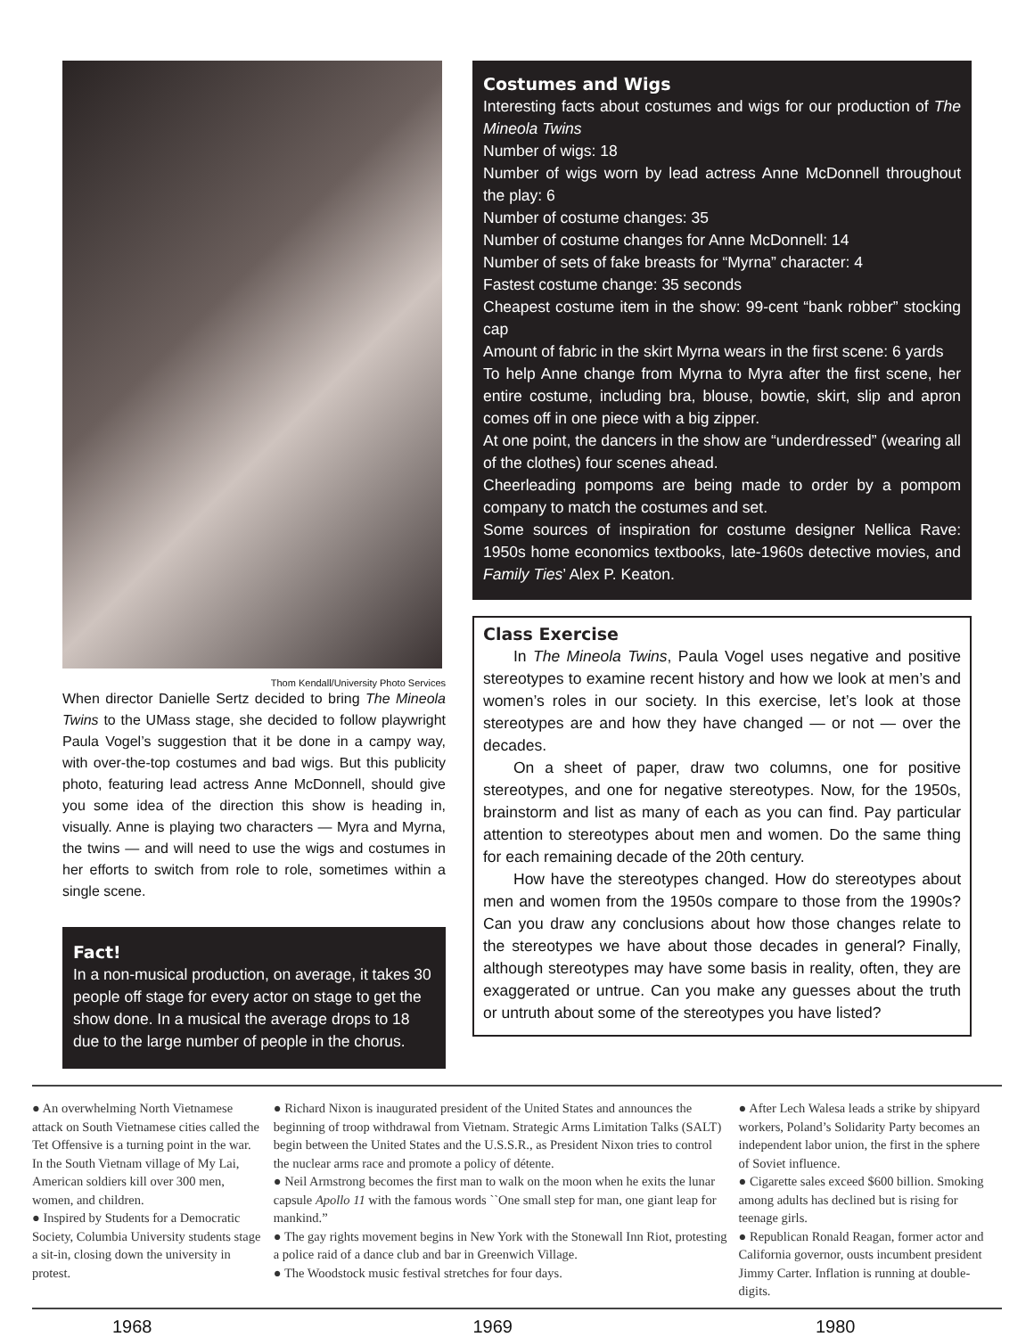Thom Kendall/University Photo Services
When director Danielle Sertz decided to bring The Mineola Twins to the UMass stage, she decided to follow playwright Paula Vogel’s suggestion that it be done in a campy way, with over-the-top costumes and bad wigs. But this publicity photo, featuring lead actress Anne McDonnell, should give you some idea of the direction this show is heading in, visually. Anne is playing two characters — Myra and Myrna, the twins — and will need to use the wigs and costumes in her efforts to switch from role to role, sometimes within a single scene.
Fact!
In a non-musical production, on average, it takes 30 people off stage for every actor on stage to get the show done. In a musical the average drops to 18 due to the large number of people in the chorus.
Costumes and Wigs
Interesting facts about costumes and wigs for our production of The Mineola Twins
Number of wigs: 18
Number of wigs worn by lead actress Anne McDonnell throughout the play: 6
Number of costume changes: 35
Number of costume changes for Anne McDonnell: 14
Number of sets of fake breasts for “Myrna” character: 4
Fastest costume change: 35 seconds
Cheapest costume item in the show: 99-cent “bank robber” stocking cap
Amount of fabric in the skirt Myrna wears in the first scene: 6 yards
To help Anne change from Myrna to Myra after the first scene, her entire costume, including bra, blouse, bowtie, skirt, slip and apron comes off in one piece with a big zipper.
At one point, the dancers in the show are “underdressed” (wearing all of the clothes) four scenes ahead.
Cheerleading pompoms are being made to order by a pompom company to match the costumes and set.
Some sources of inspiration for costume designer Nellica Rave: 1950s home economics textbooks, late-1960s detective movies, and Family Ties’ Alex P. Keaton.
Class Exercise
In The Mineola Twins, Paula Vogel uses negative and positive stereotypes to examine recent history and how we look at men’s and women’s roles in our society. In this exercise, let’s look at those stereotypes are and how they have changed — or not — over the decades.
On a sheet of paper, draw two columns, one for positive stereotypes, and one for negative stereotypes. Now, for the 1950s, brainstorm and list as many of each as you can find. Pay particular attention to stereotypes about men and women. Do the same thing for each remaining decade of the 20th century.
How have the stereotypes changed. How do stereotypes about men and women from the 1950s compare to those from the 1990s? Can you draw any conclusions about how those changes relate to the stereotypes we have about those decades in general? Finally, although stereotypes may have some basis in reality, often, they are exaggerated or untrue. Can you make any guesses about the truth or untruth about some of the stereotypes you have listed?
● An overwhelming North Vietnamese attack on South Vietnamese cities called the Tet Offensive is a turning point in the war. In the South Vietnam village of My Lai, American soldiers kill over 300 men, women, and children.
● Inspired by Students for a Democratic Society, Columbia University students stage a sit-in, closing down the university in protest.
● Richard Nixon is inaugurated president of the United States and announces the beginning of troop withdrawal from Vietnam. Strategic Arms Limitation Talks (SALT) begin between the United States and the U.S.S.R., as President Nixon tries to control the nuclear arms race and promote a policy of détente.
● Neil Armstrong becomes the first man to walk on the moon when he exits the lunar capsule Apollo 11 with the famous words ``One small step for man, one giant leap for mankind.”
● The gay rights movement begins in New York with the Stonewall Inn Riot, protesting a police raid of a dance club and bar in Greenwich Village.
● The Woodstock music festival stretches for four days.
● After Lech Walesa leads a strike by shipyard workers, Poland’s Solidarity Party becomes an independent labor union, the first in the sphere of Soviet influence.
● Cigarette sales exceed $600 billion. Smoking among adults has declined but is rising for teenage girls.
● Republican Ronald Reagan, former actor and California governor, ousts incumbent president Jimmy Carter. Inflation is running at double-digits.
1968 1969 1980